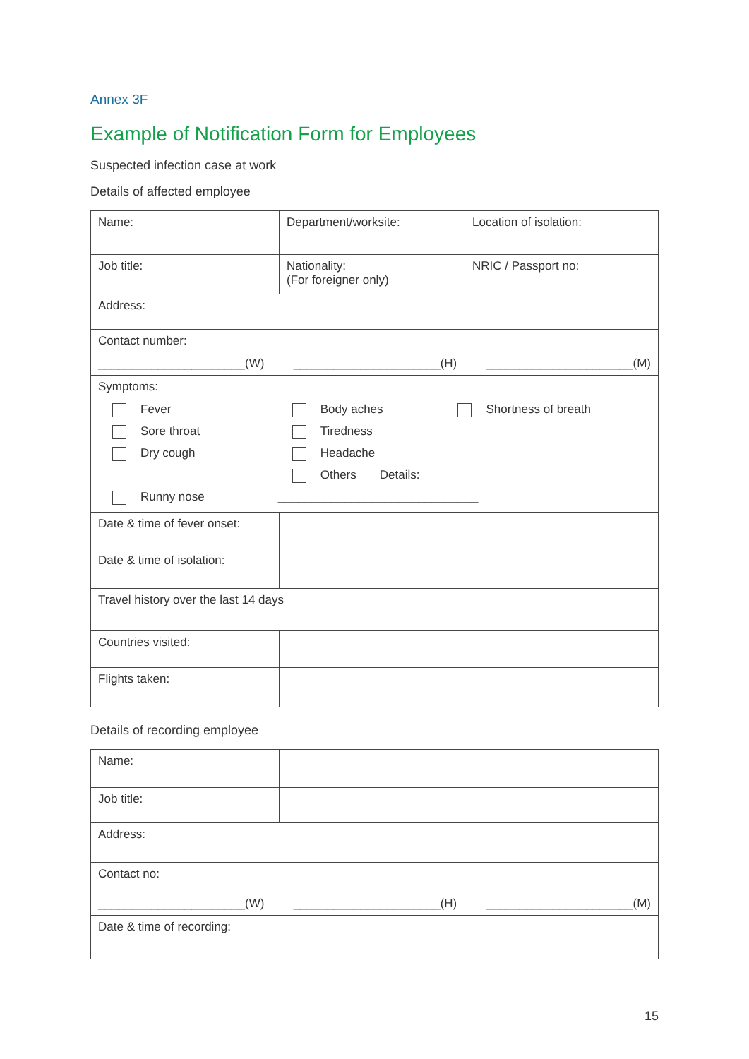Annex 3F
Example of Notification Form for Employees
Suspected infection case at work
Details of affected employee
| Name: | Department/worksite: | Location of isolation: |
| Job title: | Nationality: (For foreigner only) | NRIC / Passport no: |
| Address: | | |
| Contact number: ______________________(W) ______________________(H) ______________________(M) | | |
| Symptoms: Fever Body aches Shortness of breath Sore throat Tiredness Dry cough Headache Runny nose Others Details: ______________________________ | | |
| Date & time of fever onset: | | |
| Date & time of isolation: | | |
| Travel history over the last 14 days | | |
| Countries visited: | | |
| Flights taken: | | |
Details of recording employee
| Name: | |
| Job title: | |
| Address: | |
| Contact no: ______________________(W) ______________________(H) ______________________(M) | |
| Date & time of recording: | |
15